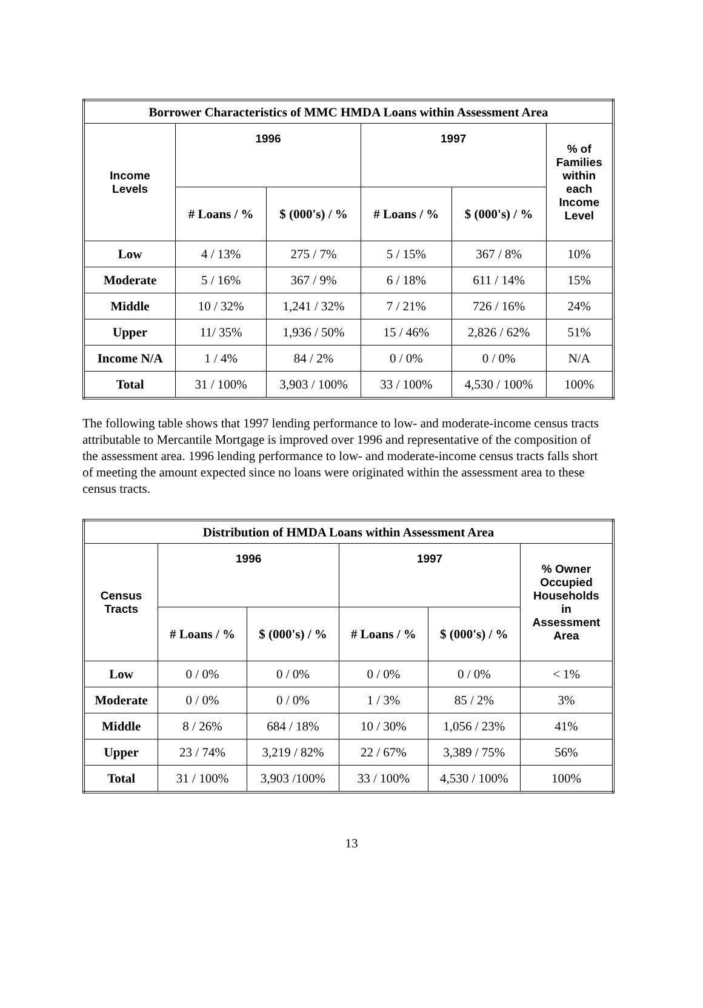| Borrower Characteristics of MMC HMDA Loans within Assessment Area | | | | | |
| --- | --- | --- | --- | --- | --- |
| Income Levels | 1996 | | 1997 | | % of Families within each Income Level |
| | # Loans / % | $ (000's) / % | # Loans / % | $ (000's) / % | |
| Low | 4 / 13% | 275 / 7% | 5 / 15% | 367 / 8% | 10% |
| Moderate | 5 / 16% | 367 / 9% | 6 / 18% | 611 / 14% | 15% |
| Middle | 10 / 32% | 1,241 / 32% | 7 / 21% | 726 / 16% | 24% |
| Upper | 11/ 35% | 1,936 / 50% | 15 / 46% | 2,826 / 62% | 51% |
| Income N/A | 1 / 4% | 84 / 2% | 0 / 0% | 0 / 0% | N/A |
| Total | 31 / 100% | 3,903 / 100% | 33 / 100% | 4,530 / 100% | 100% |
The following table shows that 1997 lending performance to low- and moderate-income census tracts attributable to Mercantile Mortgage is improved over 1996 and representative of the composition of the assessment area. 1996 lending performance to low- and moderate-income census tracts falls short of meeting the amount expected since no loans were originated within the assessment area to these census tracts.
| Distribution of HMDA Loans within Assessment Area | | | | | |
| --- | --- | --- | --- | --- | --- |
| Census Tracts | 1996 | | 1997 | | % Owner Occupied Households in Assessment Area |
| | # Loans / % | $ (000's) / % | # Loans / % | $ (000's) / % | |
| Low | 0 / 0% | 0 / 0% | 0 / 0% | 0 / 0% | < 1% |
| Moderate | 0 / 0% | 0 / 0% | 1 / 3% | 85 / 2% | 3% |
| Middle | 8 / 26% | 684 / 18% | 10 / 30% | 1,056 / 23% | 41% |
| Upper | 23 / 74% | 3,219 / 82% | 22 / 67% | 3,389 / 75% | 56% |
| Total | 31 / 100% | 3,903 /100% | 33 / 100% | 4,530 / 100% | 100% |
13